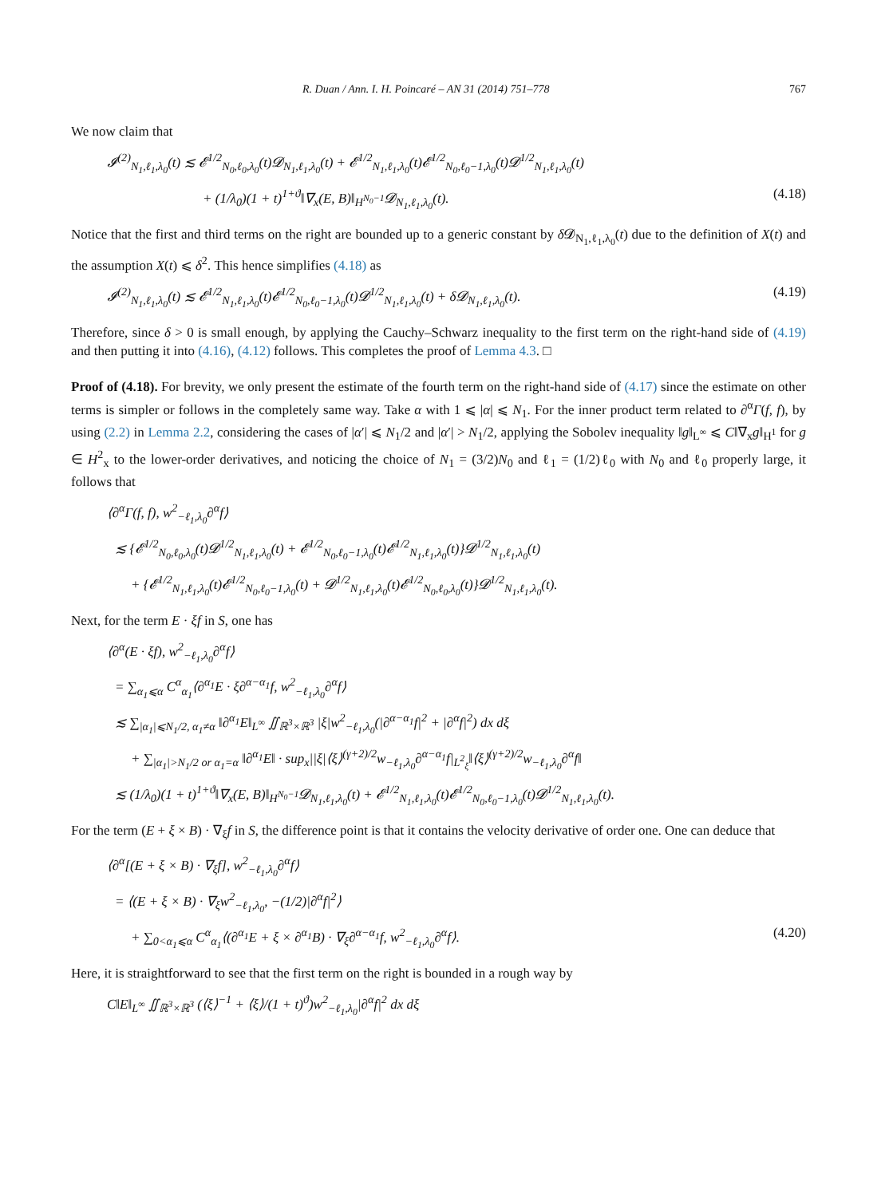R. Duan / Ann. I. H. Poincaré – AN 31 (2014) 751–778 767
We now claim that
𝓘<sup>(2)</sup><sub>N<sub>1</sub>,ℓ<sub>1</sub>,λ<sub>0</sub></sub>(t) ≲ 𝓔<sup>1/2</sup><sub>N<sub>0</sub>,ℓ<sub>0</sub>,λ<sub>0</sub></sub>(t)𝓓<sub>N<sub>1</sub>,ℓ<sub>1</sub>,λ<sub>0</sub></sub>(t) + 𝓔<sup>1/2</sup><sub>N<sub>1</sub>,ℓ<sub>1</sub>,λ<sub>0</sub></sub>(t)𝓔<sup>1/2</sup><sub>N<sub>0</sub>,ℓ<sub>0</sub>−1,λ<sub>0</sub></sub>(t)𝓓<sup>1/2</sup><sub>N<sub>1</sub>,ℓ<sub>1</sub>,λ<sub>0</sub></sub>(t)
+ (1/λ<sub>0</sub>)(1 + t)<sup>1+ϑ</sup>‖∇<sub>x</sub>(E, B)‖<sub>H<sup>N<sub>0</sub>−1</sup></sub>𝓓<sub>N<sub>1</sub>,ℓ<sub>1</sub>,λ<sub>0</sub></sub>(t). (4.18)
Notice that the first and third terms on the right are bounded up to a generic constant by δ 𝓓<sub>N<sub>1</sub>,ℓ<sub>1</sub>,λ<sub>0</sub></sub>(t) due to the definition of X(t) and the assumption X(t) ⩽ δ<sup>2</sup>. This hence simplifies (4.18) as
𝓘<sup>(2)</sup><sub>N<sub>1</sub>,ℓ<sub>1</sub>,λ<sub>0</sub></sub>(t) ≲ 𝓔<sup>1/2</sup><sub>N<sub>1</sub>,ℓ<sub>1</sub>,λ<sub>0</sub></sub>(t)𝓔<sup>1/2</sup><sub>N<sub>0</sub>,ℓ<sub>0</sub>−1,λ<sub>0</sub></sub>(t)𝓓<sup>1/2</sup><sub>N<sub>1</sub>,ℓ<sub>1</sub>,λ<sub>0</sub></sub>(t) + δ𝓓<sub>N<sub>1</sub>,ℓ<sub>1</sub>,λ<sub>0</sub></sub>(t). (4.19)
Therefore, since δ > 0 is small enough, by applying the Cauchy–Schwarz inequality to the first term on the right-hand side of (4.19) and then putting it into (4.16), (4.12) follows. This completes the proof of Lemma 4.3. □
Proof of (4.18). For brevity, we only present the estimate of the fourth term on the right-hand side of (4.17) since the estimate on other terms is simpler or follows in the completely same way. Take α with 1 ⩽ |α| ⩽ N<sub>1</sub>. For the inner product term related to ∂<sup>α</sup>Γ(f, f), by using (2.2) in Lemma 2.2, considering the cases of |α′| ⩽ N<sub>1</sub>/2 and |α′| > N<sub>1</sub>/2, applying the Sobolev inequality ‖g‖<sub>L<sup>∞</sup></sub> ⩽ C‖∇<sub>x</sub>g‖<sub>H<sup>1</sup></sub> for g ∈ H<sup>2</sup><sub>x</sub> to the lower-order derivatives, and noticing the choice of N<sub>1</sub> = (3/2)N<sub>0</sub> and ℓ<sub>1</sub> = (1/2)ℓ<sub>0</sub> with N<sub>0</sub> and ℓ<sub>0</sub> properly large, it follows that
⟨∂<sup>α</sup>Γ(f, f), w<sup>2</sup><sub>−ℓ<sub>1</sub>,λ<sub>0</sub></sub>∂<sup>α</sup>f⟩
≲ {𝓔<sup>1/2</sup><sub>N<sub>0</sub>,ℓ<sub>0</sub>,λ<sub>0</sub></sub>(t)𝓓<sup>1/2</sup><sub>N<sub>1</sub>,ℓ<sub>1</sub>,λ<sub>0</sub></sub>(t) + 𝓔<sup>1/2</sup><sub>N<sub>0</sub>,ℓ<sub>0</sub>−1,λ<sub>0</sub></sub>(t)𝓔<sup>1/2</sup><sub>N<sub>1</sub>,ℓ<sub>1</sub>,λ<sub>0</sub></sub>(t)}𝓓<sup>1/2</sup><sub>N<sub>1</sub>,ℓ<sub>1</sub>,λ<sub>0</sub></sub>(t)
+ {𝓔<sup>1/2</sup><sub>N<sub>1</sub>,ℓ<sub>1</sub>,λ<sub>0</sub></sub>(t)𝓔<sup>1/2</sup><sub>N<sub>0</sub>,ℓ<sub>0</sub>−1,λ<sub>0</sub></sub>(t) + 𝓓<sup>1/2</sup><sub>N<sub>1</sub>,ℓ<sub>1</sub>,λ<sub>0</sub></sub>(t)𝓔<sup>1/2</sup><sub>N<sub>0</sub>,ℓ<sub>0</sub>,λ<sub>0</sub></sub>(t)}𝓓<sup>1/2</sup><sub>N<sub>1</sub>,ℓ<sub>1</sub>,λ<sub>0</sub></sub>(t).
Next, for the term E · ξf in S, one has
⟨∂<sup>α</sup>(E · ξf), w<sup>2</sup><sub>−ℓ<sub>1</sub>,λ<sub>0</sub></sub>∂<sup>α</sup>f⟩
= ∑<sub>α<sub>1</sub>⩽α</sub> C<sup>α</sup><sub>α<sub>1</sub></sub>⟨∂<sup>α<sub>1</sub></sup>E · ξ∂<sup>α−α<sub>1</sub></sup>f, w<sup>2</sup><sub>−ℓ<sub>1</sub>,λ<sub>0</sub></sub>∂<sup>α</sup>f⟩
≲ ∑<sub>|α<sub>1</sub>|⩽N<sub>1</sub>/2, α<sub>1</sub>≠α</sub> ‖∂<sup>α<sub>1</sub></sup>E‖<sub>L<sup>∞</sup></sub> ∬<sub>ℝ<sup>3</sup>×ℝ<sup>3</sup></sub> |ξ|w<sup>2</sup><sub>−ℓ<sub>1</sub>,λ<sub>0</sub></sub>(|∂<sup>α−α<sub>1</sub></sup>f|<sup>2</sup> + |∂<sup>α</sup>f|<sup>2</sup>) dx dξ
+ ∑<sub>|α<sub>1</sub>|>N<sub>1</sub>/2 or α<sub>1</sub>=α</sub> ‖∂<sup>α<sub>1</sub></sup>E‖ · sup<sub>x</sub>||ξ|⟨ξ⟩<sup>(γ+2)/2</sup>w<sub>−ℓ<sub>1</sub>,λ<sub>0</sub></sub>∂<sup>α−α<sub>1</sub></sup>f|<sub>L<sup>2</sup><sub>ξ</sub></sub>‖⟨ξ⟩<sup>(γ+2)/2</sup>w<sub>−ℓ<sub>1</sub>,λ<sub>0</sub></sub>∂<sup>α</sup>f‖
≲ (1/λ<sub>0</sub>)(1 + t)<sup>1+ϑ</sup>‖∇<sub>x</sub>(E, B)‖<sub>H<sup>N<sub>0</sub>−1</sup></sub>𝓓<sub>N<sub>1</sub>,ℓ<sub>1</sub>,λ<sub>0</sub></sub>(t) + 𝓔<sup>1/2</sup><sub>N<sub>1</sub>,ℓ<sub>1</sub>,λ<sub>0</sub></sub>(t)𝓔<sup>1/2</sup><sub>N<sub>0</sub>,ℓ<sub>0</sub>−1,λ<sub>0</sub></sub>(t)𝓓<sup>1/2</sup><sub>N<sub>1</sub>,ℓ<sub>1</sub>,λ<sub>0</sub></sub>(t).
For the term (E + ξ × B) · ∇<sub>ξ</sub>f in S, the difference point is that it contains the velocity derivative of order one. One can deduce that
⟨∂<sup>α</sup>[(E + ξ × B) · ∇<sub>ξ</sub>f], w<sup>2</sup><sub>−ℓ<sub>1</sub>,λ<sub>0</sub></sub>∂<sup>α</sup>f⟩
= ⟨(E + ξ × B) · ∇<sub>ξ</sub>w<sup>2</sup><sub>−ℓ<sub>1</sub>,λ<sub>0</sub></sub>, −(1/2)|∂<sup>α</sup>f|<sup>2</sup>⟩
+ ∑<sub>0<α<sub>1</sub>⩽α</sub> C<sup>α</sup><sub>α<sub>1</sub></sub>⟨(∂<sup>α<sub>1</sub></sup>E + ξ × ∂<sup>α<sub>1</sub></sup>B) · ∇<sub>ξ</sub>∂<sup>α−α<sub>1</sub></sup>f, w<sup>2</sup><sub>−ℓ<sub>1</sub>,λ<sub>0</sub></sub>∂<sup>α</sup>f⟩. (4.20)
Here, it is straightforward to see that the first term on the right is bounded in a rough way by
C‖E‖<sub>L<sup>∞</sup></sub> ∬<sub>ℝ<sup>3</sup>×ℝ<sup>3</sup></sub> (⟨ξ⟩<sup>−1</sup> + ⟨ξ⟩/(1 + t)<sup>ϑ</sup>)w<sup>2</sup><sub>−ℓ<sub>1</sub>,λ<sub>0</sub></sub>|∂<sup>α</sup>f|<sup>2</sup> dx dξ